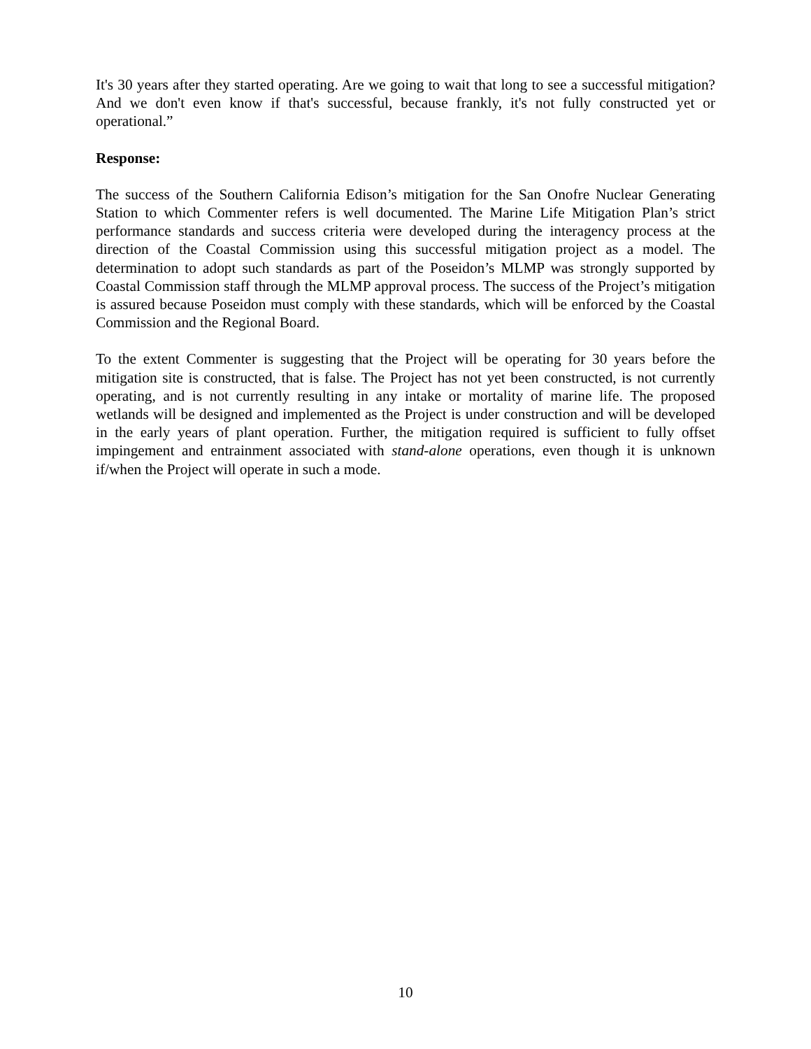It's 30 years after they started operating. Are we going to wait that long to see a successful mitigation? And we don't even know if that's successful, because frankly, it's not fully constructed yet or operational.”
Response:
The success of the Southern California Edison’s mitigation for the San Onofre Nuclear Generating Station to which Commenter refers is well documented. The Marine Life Mitigation Plan’s strict performance standards and success criteria were developed during the interagency process at the direction of the Coastal Commission using this successful mitigation project as a model. The determination to adopt such standards as part of the Poseidon’s MLMP was strongly supported by Coastal Commission staff through the MLMP approval process. The success of the Project’s mitigation is assured because Poseidon must comply with these standards, which will be enforced by the Coastal Commission and the Regional Board.
To the extent Commenter is suggesting that the Project will be operating for 30 years before the mitigation site is constructed, that is false. The Project has not yet been constructed, is not currently operating, and is not currently resulting in any intake or mortality of marine life. The proposed wetlands will be designed and implemented as the Project is under construction and will be developed in the early years of plant operation. Further, the mitigation required is sufficient to fully offset impingement and entrainment associated with stand-alone operations, even though it is unknown if/when the Project will operate in such a mode.
10